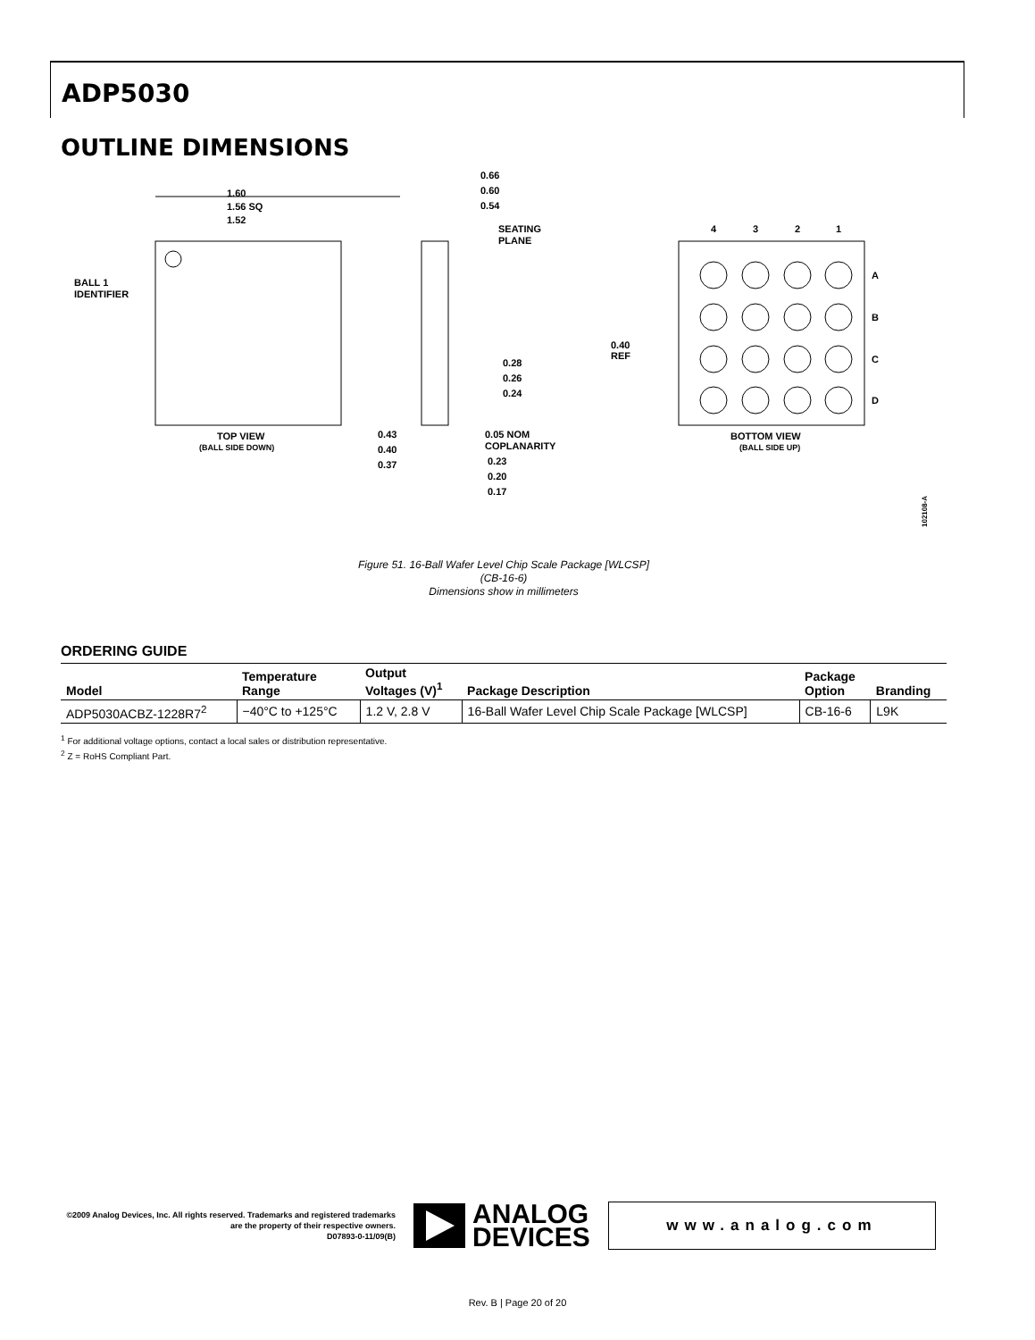ADP5030
OUTLINE DIMENSIONS
1.60
1.56 SQ
1.52
BALL 1
IDENTIFIER
TOP VIEW
(BALL SIDE DOWN)
0.66
0.60
0.54
SEATING
PLANE
0.28
0.26
0.24
0.43
0.40
0.37
0.05 NOM
COPLANARITY
0.23
0.20
0.17
4
3
2
1
A
B
C
D
0.40
REF
BOTTOM VIEW
(BALL SIDE UP)
102108-A
Figure 51. 16-Ball Wafer Level Chip Scale Package [WLCSP]
(CB-16-6)
Dimensions show in millimeters
ORDERING GUIDE
| Model | Temperature Range | Output Voltages (V)<sup>1</sup> | Package Description | Package Option | Branding |
| --- | --- | --- | --- | --- | --- |
| ADP5030ACBZ-1228R7<sup>2</sup> | −40°C to +125°C | 1.2 V, 2.8 V | 16-Ball Wafer Level Chip Scale Package [WLCSP] | CB-16-6 | L9K |
<sup>1</sup> For additional voltage options, contact a local sales or distribution representative.
<sup>2</sup> Z = RoHS Compliant Part.
©2009 Analog Devices, Inc. All rights reserved. Trademarks and registered trademarks are the property of their respective owners.
D07893-0-11/09(B)
ANALOG
DEVICES
www.analog.com
Rev. B | Page 20 of 20